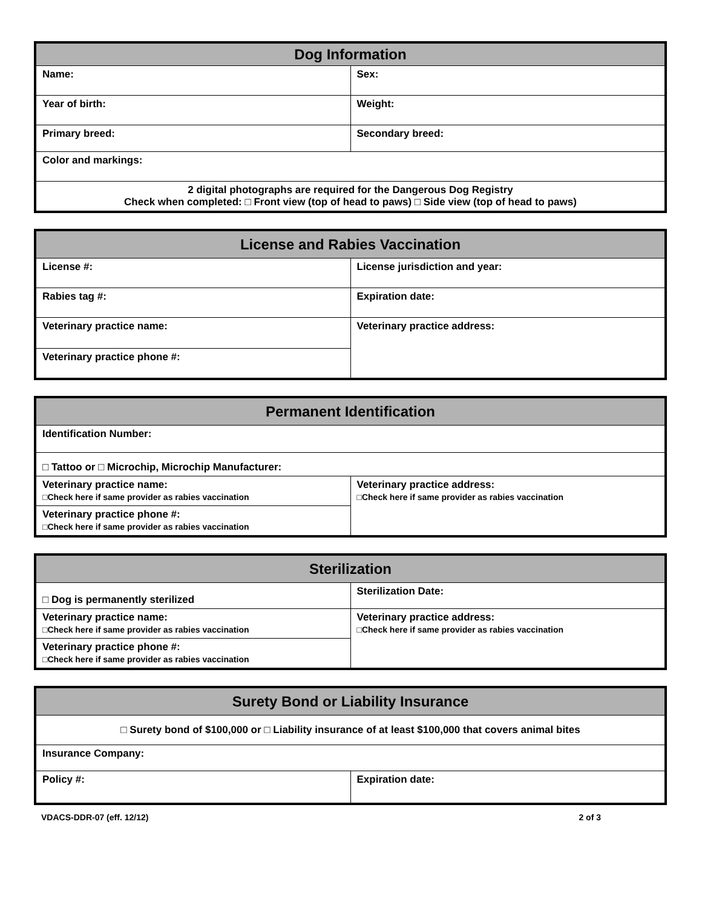| Dog Information | |
| --- | --- |
| Name: | Sex: |
| Year of birth: | Weight: |
| Primary breed: | Secondary breed: |
| Color and markings: | |
| 2 digital photographs are required for the Dangerous Dog Registry Check when completed: □ Front view (top of head to paws) □ Side view (top of head to paws) | |
| License and Rabies Vaccination | |
| --- | --- |
| License #: | License jurisdiction and year: |
| Rabies tag #: | Expiration date: |
| Veterinary practice name: | Veterinary practice address: |
| Veterinary practice phone #: | |
| Permanent Identification | |
| --- | --- |
| Identification Number: | |
| □ Tattoo or □ Microchip, Microchip Manufacturer: | |
| Veterinary practice name: □Check here if same provider as rabies vaccination | Veterinary practice address: □Check here if same provider as rabies vaccination |
| Veterinary practice phone #: □Check here if same provider as rabies vaccination | |
| Sterilization | |
| --- | --- |
| □ Dog is permanently sterilized | Sterilization Date: |
| Veterinary practice name: □Check here if same provider as rabies vaccination | Veterinary practice address: □Check here if same provider as rabies vaccination |
| Veterinary practice phone #: □Check here if same provider as rabies vaccination | |
| Surety Bond or Liability Insurance | |
| --- | --- |
| □ Surety bond of $100,000 or □ Liability insurance of at least $100,000 that covers animal bites | |
| Insurance Company: | |
| Policy #: | Expiration date: |
VDACS-DDR-07 (eff. 12/12) 2 of 3